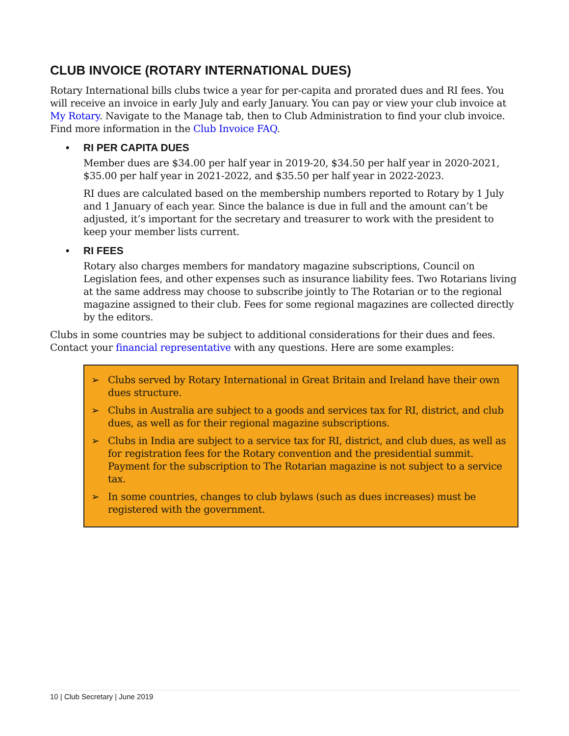CLUB INVOICE (ROTARY INTERNATIONAL DUES)
Rotary International bills clubs twice a year for per-capita and prorated dues and RI fees. You will receive an invoice in early July and early January. You can pay or view your club invoice at My Rotary. Navigate to the Manage tab, then to Club Administration to find your club invoice. Find more information in the Club Invoice FAQ.
• RI PER CAPITA DUES
Member dues are $34.00 per half year in 2019-20, $34.50 per half year in 2020-2021, $35.00 per half year in 2021-2022, and $35.50 per half year in 2022-2023.
RI dues are calculated based on the membership numbers reported to Rotary by 1 July and 1 January of each year. Since the balance is due in full and the amount can’t be adjusted, it’s important for the secretary and treasurer to work with the president to keep your member lists current.
• RI FEES
Rotary also charges members for mandatory magazine subscriptions, Council on Legislation fees, and other expenses such as insurance liability fees. Two Rotarians living at the same address may choose to subscribe jointly to The Rotarian or to the regional magazine assigned to their club. Fees for some regional magazines are collected directly by the editors.
Clubs in some countries may be subject to additional considerations for their dues and fees. Contact your financial representative with any questions. Here are some examples:
➢ Clubs served by Rotary International in Great Britain and Ireland have their own dues structure.
➢ Clubs in Australia are subject to a goods and services tax for RI, district, and club dues, as well as for their regional magazine subscriptions.
➢ Clubs in India are subject to a service tax for RI, district, and club dues, as well as for registration fees for the Rotary convention and the presidential summit. Payment for the subscription to The Rotarian magazine is not subject to a service tax.
➢ In some countries, changes to club bylaws (such as dues increases) must be registered with the government.
10 | Club Secretary | June 2019